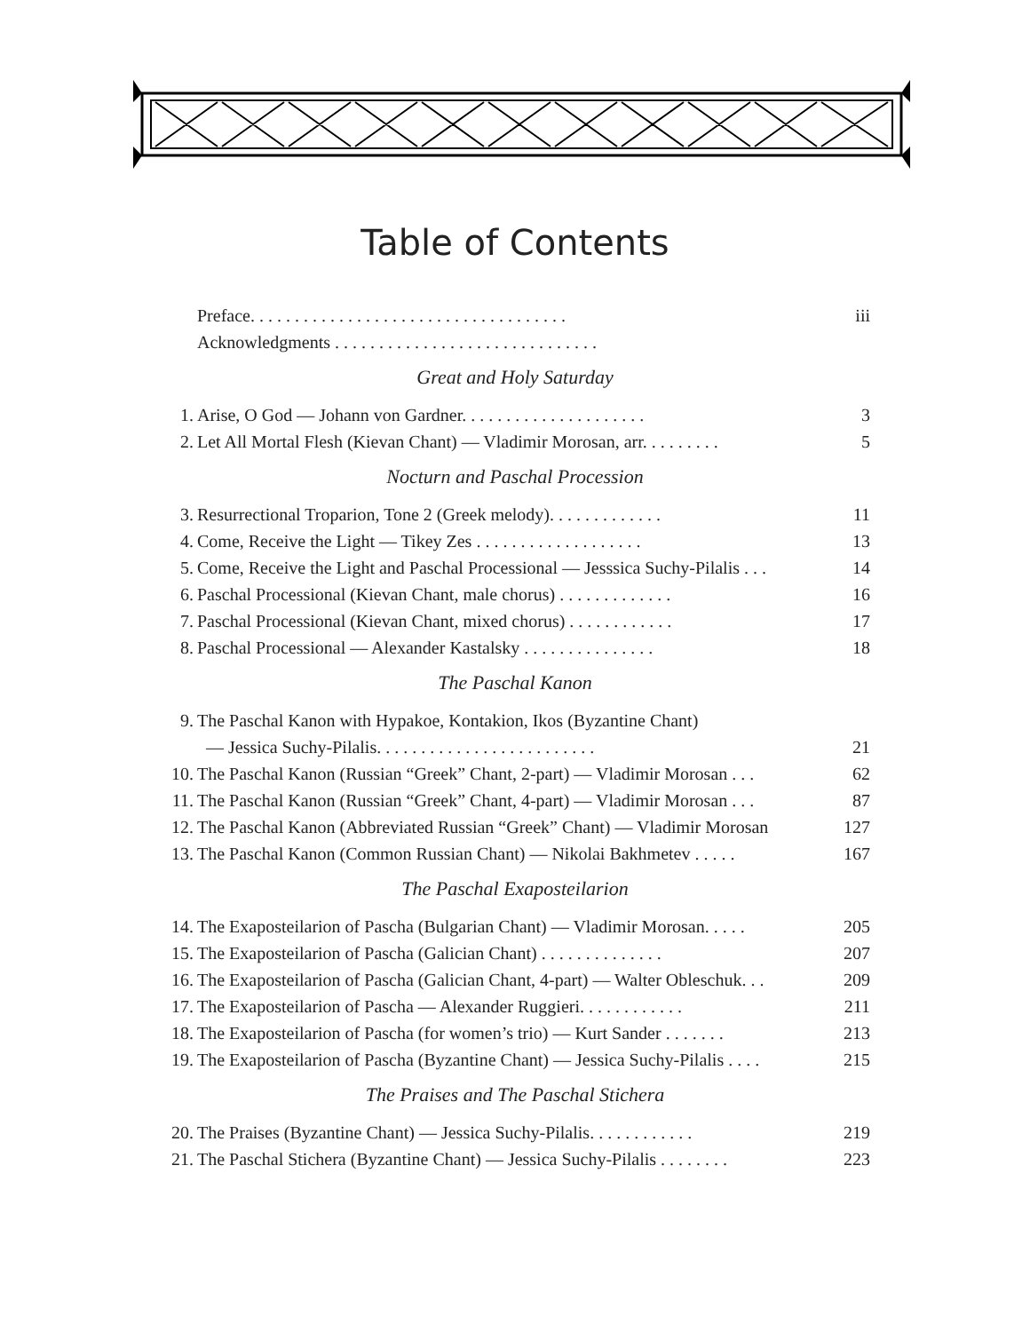Table of Contents
Preface. . . . . . . . . . . . . . . . . . . . . . . . . . . . . . . . . . . . iii
Acknowledgments . . . . . . . . . . . . . . . . . . . . . . . . . . . . . .
Great and Holy Saturday
1. Arise, O God — Johann von Gardner. . . . . . . . . . . . . . . . . . . . . 3
2. Let All Mortal Flesh (Kievan Chant) — Vladimir Morosan, arr. . . . . . . . . 5
Nocturn and Paschal Procession
3. Resurrectional Troparion, Tone 2 (Greek melody). . . . . . . . . . . . . 11
4. Come, Receive the Light — Tikey Zes . . . . . . . . . . . . . . . . . . . 13
5. Come, Receive the Light and Paschal Processional — Jesssica Suchy-Pilalis . . . 14
6. Paschal Processional (Kievan Chant, male chorus) . . . . . . . . . . . . . 16
7. Paschal Processional (Kievan Chant, mixed chorus) . . . . . . . . . . . . 17
8. Paschal Processional — Alexander Kastalsky . . . . . . . . . . . . . . . 18
The Paschal Kanon
9. The Paschal Kanon with Hypakoe, Kontakion, Ikos (Byzantine Chant)
— Jessica Suchy-Pilalis. . . . . . . . . . . . . . . . . . . . . . . . . 21
10. The Paschal Kanon (Russian “Greek” Chant, 2-part) — Vladimir Morosan . . . 62
11. The Paschal Kanon (Russian “Greek” Chant, 4-part) — Vladimir Morosan . . . 87
12. The Paschal Kanon (Abbreviated Russian “Greek” Chant) — Vladimir Morosan 127
13. The Paschal Kanon (Common Russian Chant) — Nikolai Bakhmetev . . . . . 167
The Paschal Exaposteilarion
14. The Exaposteilarion of Pascha (Bulgarian Chant) — Vladimir Morosan. . . . . 205
15. The Exaposteilarion of Pascha (Galician Chant) . . . . . . . . . . . . . . 207
16. The Exaposteilarion of Pascha (Galician Chant, 4-part) — Walter Obleschuk. . . 209
17. The Exaposteilarion of Pascha — Alexander Ruggieri. . . . . . . . . . . . 211
18. The Exaposteilarion of Pascha (for women’s trio) — Kurt Sander . . . . . . . 213
19. The Exaposteilarion of Pascha (Byzantine Chant) — Jessica Suchy-Pilalis . . . . 215
The Praises and The Paschal Stichera
20. The Praises (Byzantine Chant) — Jessica Suchy-Pilalis. . . . . . . . . . . . 219
21. The Paschal Stichera (Byzantine Chant) — Jessica Suchy-Pilalis . . . . . . . . 223